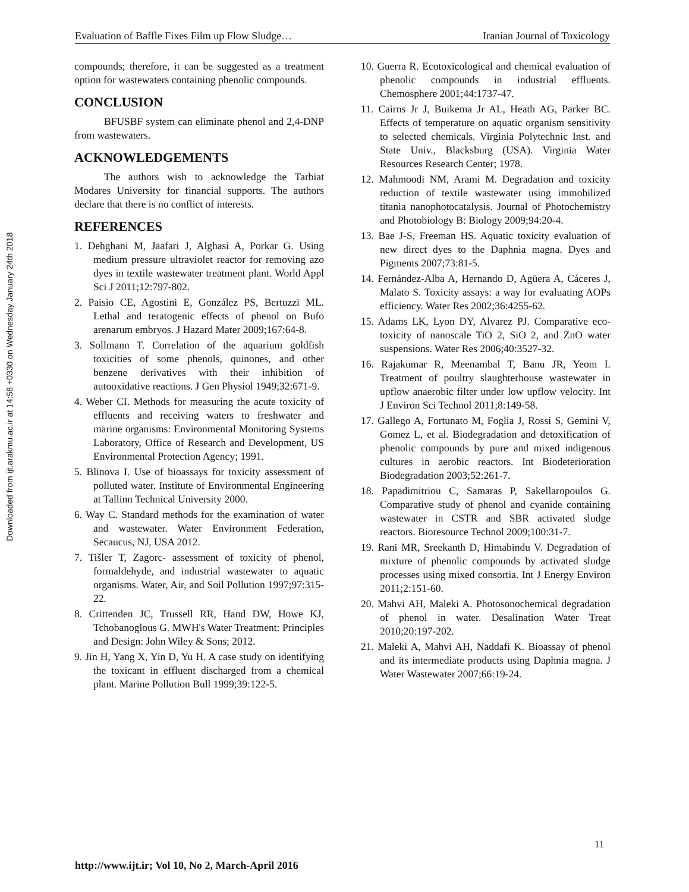Downloaded from ijt.arakmu.ac.ir at 14:58 +0330 on Wednesday January 24th 2018
Evaluation of Baffle Fixes Film up Flow Sludge… Iranian Journal of Toxicology
compounds; therefore, it can be suggested as a treatment option for wastewaters containing phenolic compounds.
CONCLUSION
BFUSBF system can eliminate phenol and 2,4-DNP from wastewaters.
ACKNOWLEDGEMENTS
The authors wish to acknowledge the Tarbiat Modares University for financial supports. The authors declare that there is no conflict of interests.
REFERENCES
1. Dehghani M, Jaafari J, Alghasi A, Porkar G. Using medium pressure ultraviolet reactor for removing azo dyes in textile wastewater treatment plant. World Appl Sci J 2011;12:797-802.
2. Paisio CE, Agostini E, González PS, Bertuzzi ML. Lethal and teratogenic effects of phenol on Bufo arenarum embryos. J Hazard Mater 2009;167:64-8.
3. Sollmann T. Correlation of the aquarium goldfish toxicities of some phenols, quinones, and other benzene derivatives with their inhibition of autooxidative reactions. J Gen Physiol 1949;32:671-9.
4. Weber CI. Methods for measuring the acute toxicity of effluents and receiving waters to freshwater and marine organisms: Environmental Monitoring Systems Laboratory, Office of Research and Development, US Environmental Protection Agency; 1991.
5. Blinova I. Use of bioassays for toxicity assessment of polluted water. Institute of Environmental Engineering at Tallinn Technical University 2000.
6. Way C. Standard methods for the examination of water and wastewater. Water Environment Federation, Secaucus, NJ, USA 2012.
7. Tišler T, Zagorc- assessment of toxicity of phenol, formaldehyde, and industrial wastewater to aquatic organisms. Water, Air, and Soil Pollution 1997;97:315-22.
8. Crittenden JC, Trussell RR, Hand DW, Howe KJ, Tchobanoglous G. MWH's Water Treatment: Principles and Design: John Wiley & Sons; 2012.
9. Jin H, Yang X, Yin D, Yu H. A case study on identifying the toxicant in effluent discharged from a chemical plant. Marine Pollution Bull 1999;39:122-5.
10. Guerra R. Ecotoxicological and chemical evaluation of phenolic compounds in industrial effluents. Chemosphere 2001;44:1737-47.
11. Cairns Jr J, Buikema Jr AL, Heath AG, Parker BC. Effects of temperature on aquatic organism sensitivity to selected chemicals. Virginia Polytechnic Inst. and State Univ., Blacksburg (USA). Virginia Water Resources Research Center; 1978.
12. Mahmoodi NM, Arami M. Degradation and toxicity reduction of textile wastewater using immobilized titania nanophotocatalysis. Journal of Photochemistry and Photobiology B: Biology 2009;94:20-4.
13. Bae J-S, Freeman HS. Aquatic toxicity evaluation of new direct dyes to the Daphnia magna. Dyes and Pigments 2007;73:81-5.
14. Fernández-Alba A, Hernando D, Agüera A, Cáceres J, Malato S. Toxicity assays: a way for evaluating AOPs efficiency. Water Res 2002;36:4255-62.
15. Adams LK, Lyon DY, Alvarez PJ. Comparative eco-toxicity of nanoscale TiO 2, SiO 2, and ZnO water suspensions. Water Res 2006;40:3527-32.
16. Rajakumar R, Meenambal T, Banu JR, Yeom I. Treatment of poultry slaughterhouse wastewater in upflow anaerobic filter under low upflow velocity. Int J Environ Sci Technol 2011;8:149-58.
17. Gallego A, Fortunato M, Foglia J, Rossi S, Gemini V, Gomez L, et al. Biodegradation and detoxification of phenolic compounds by pure and mixed indigenous cultures in aerobic reactors. Int Biodeterioration Biodegradation 2003;52:261-7.
18. Papadimitriou C, Samaras P, Sakellaropoulos G. Comparative study of phenol and cyanide containing wastewater in CSTR and SBR activated sludge reactors. Bioresource Technol 2009;100:31-7.
19. Rani MR, Sreekanth D, Himabindu V. Degradation of mixture of phenolic compounds by activated sludge processes using mixed consortia. Int J Energy Environ 2011;2:151-60.
20. Mahvi AH, Maleki A. Photosonochemical degradation of phenol in water. Desalination Water Treat 2010;20:197-202.
21. Maleki A, Mahvi AH, Naddafi K. Bioassay of phenol and its intermediate products using Daphnia magna. J Water Wastewater 2007;66:19-24.
11
http://www.ijt.ir; Vol 10, No 2, March-April 2016